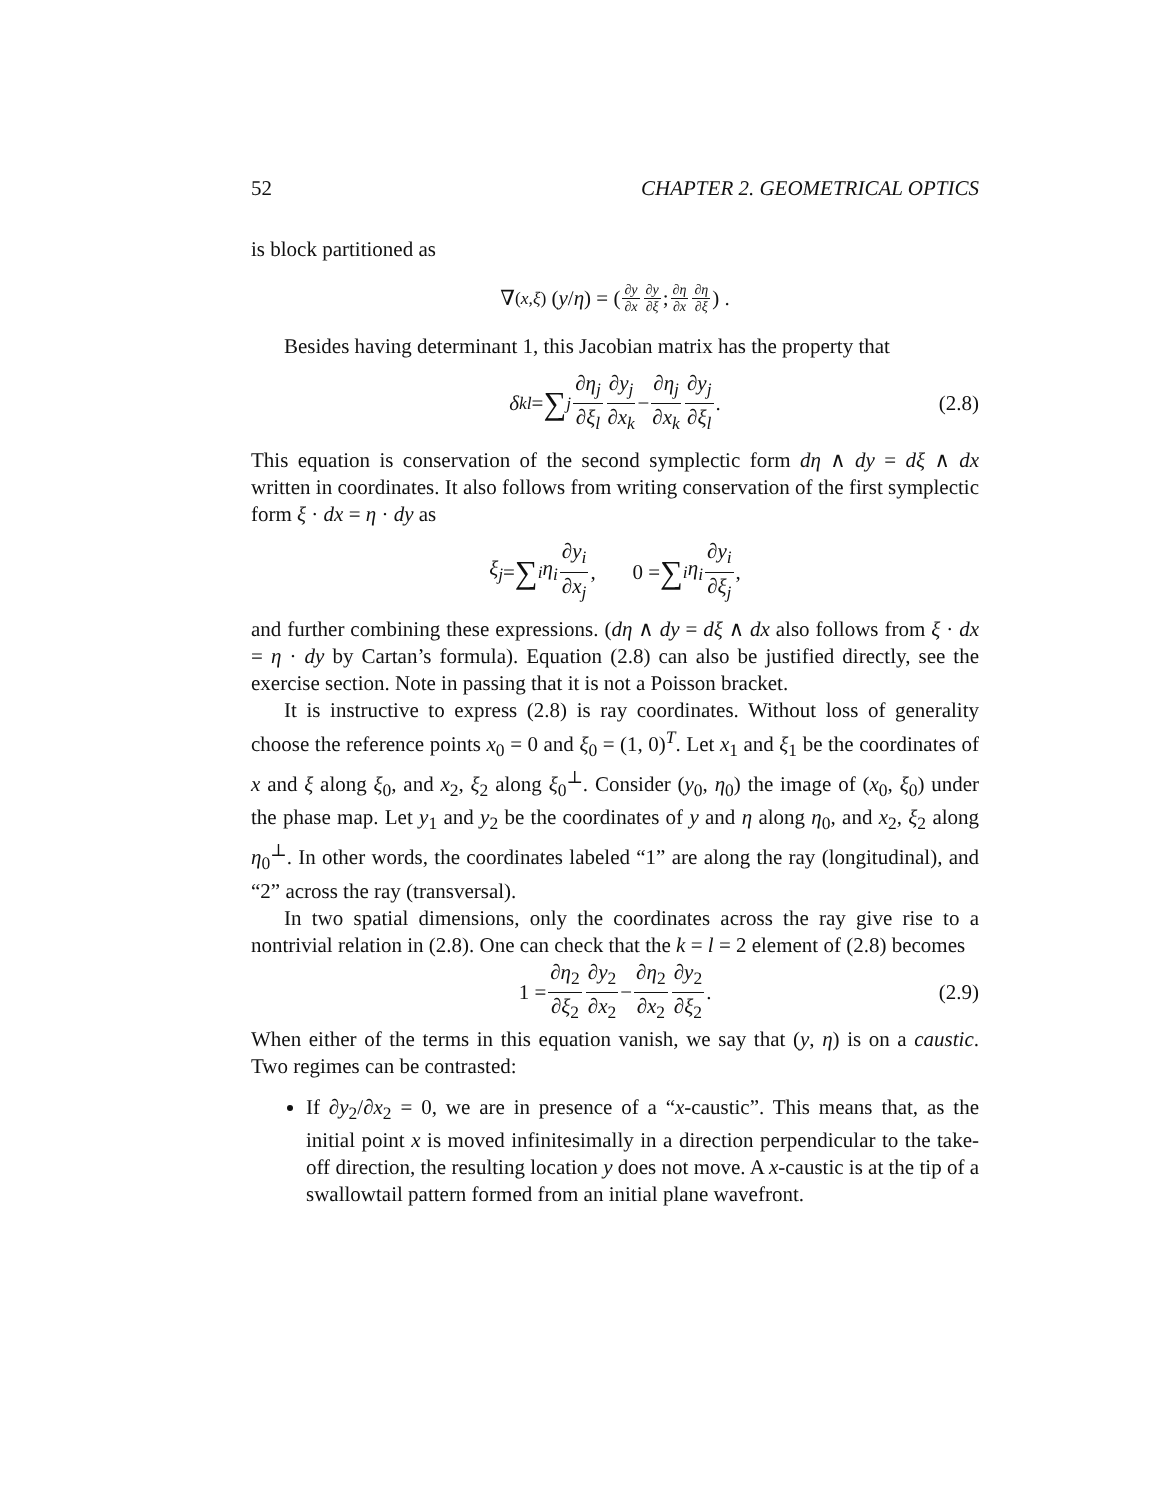52 CHAPTER 2. GEOMETRICAL OPTICS
is block partitioned as
∇<sub>(x,ξ)</sub> ( y / η ) = ( ∂y ∂x ∂y ∂ξ ; ∂η ∂x ∂η ∂ξ ) .
Besides having determinant 1, this Jacobian matrix has the property that
δ<sub>kl</sub> = ∑<sub>j</sub> ∂η<sub>j</sub> ∂ξ<sub>l</sub> ∂y<sub>j</sub> ∂x<sub>k</sub> − ∂η<sub>j</sub> ∂x<sub>k</sub> ∂y<sub>j</sub> ∂ξ<sub>l</sub>. (2.8)
This equation is conservation of the second symplectic form dη ∧ dy = dξ ∧ dx written in coordinates. It also follows from writing conservation of the first symplectic form ξ · dx = η · dy as
ξ<sub>j</sub> = ∑<sub>i</sub> η<sub>i</sub> ∂y<sub>i</sub> ∂x<sub>j</sub>, 0 = ∑<sub>i</sub> η<sub>i</sub> ∂y<sub>i</sub> ∂ξ<sub>j</sub>,
and further combining these expressions. (dη ∧ dy = dξ ∧ dx also follows from ξ · dx = η · dy by Cartan’s formula). Equation (2.8) can also be justified directly, see the exercise section. Note in passing that it is not a Poisson bracket.
It is instructive to express (2.8) is ray coordinates. Without loss of generality choose the reference points x<sub>0</sub> = 0 and ξ<sub>0</sub> = (1, 0)<sup>T</sup>. Let x<sub>1</sub> and ξ<sub>1</sub> be the coordinates of x and ξ along ξ<sub>0</sub>, and x<sub>2</sub>, ξ<sub>2</sub> along ξ<sub>0</sub><sup>⊥</sup>. Consider (y<sub>0</sub>, η<sub>0</sub>) the image of (x<sub>0</sub>, ξ<sub>0</sub>) under the phase map. Let y<sub>1</sub> and y<sub>2</sub> be the coordinates of y and η along η<sub>0</sub>, and x<sub>2</sub>, ξ<sub>2</sub> along η<sub>0</sub><sup>⊥</sup>. In other words, the coordinates labeled “1” are along the ray (longitudinal), and “2” across the ray (transversal).
In two spatial dimensions, only the coordinates across the ray give rise to a nontrivial relation in (2.8). One can check that the k = l = 2 element of (2.8) becomes
1 = ∂η<sub>2</sub> ∂ξ<sub>2</sub> ∂y<sub>2</sub> ∂x<sub>2</sub> − ∂η<sub>2</sub> ∂x<sub>2</sub> ∂y<sub>2</sub> ∂ξ<sub>2</sub>. (2.9)
When either of the terms in this equation vanish, we say that (y, η) is on a caustic. Two regimes can be contrasted:
If ∂y<sub>2</sub>/∂x<sub>2</sub> = 0, we are in presence of a “x-caustic”. This means that, as the initial point x is moved infinitesimally in a direction perpendicular to the take-off direction, the resulting location y does not move. A x-caustic is at the tip of a swallowtail pattern formed from an initial plane wavefront.